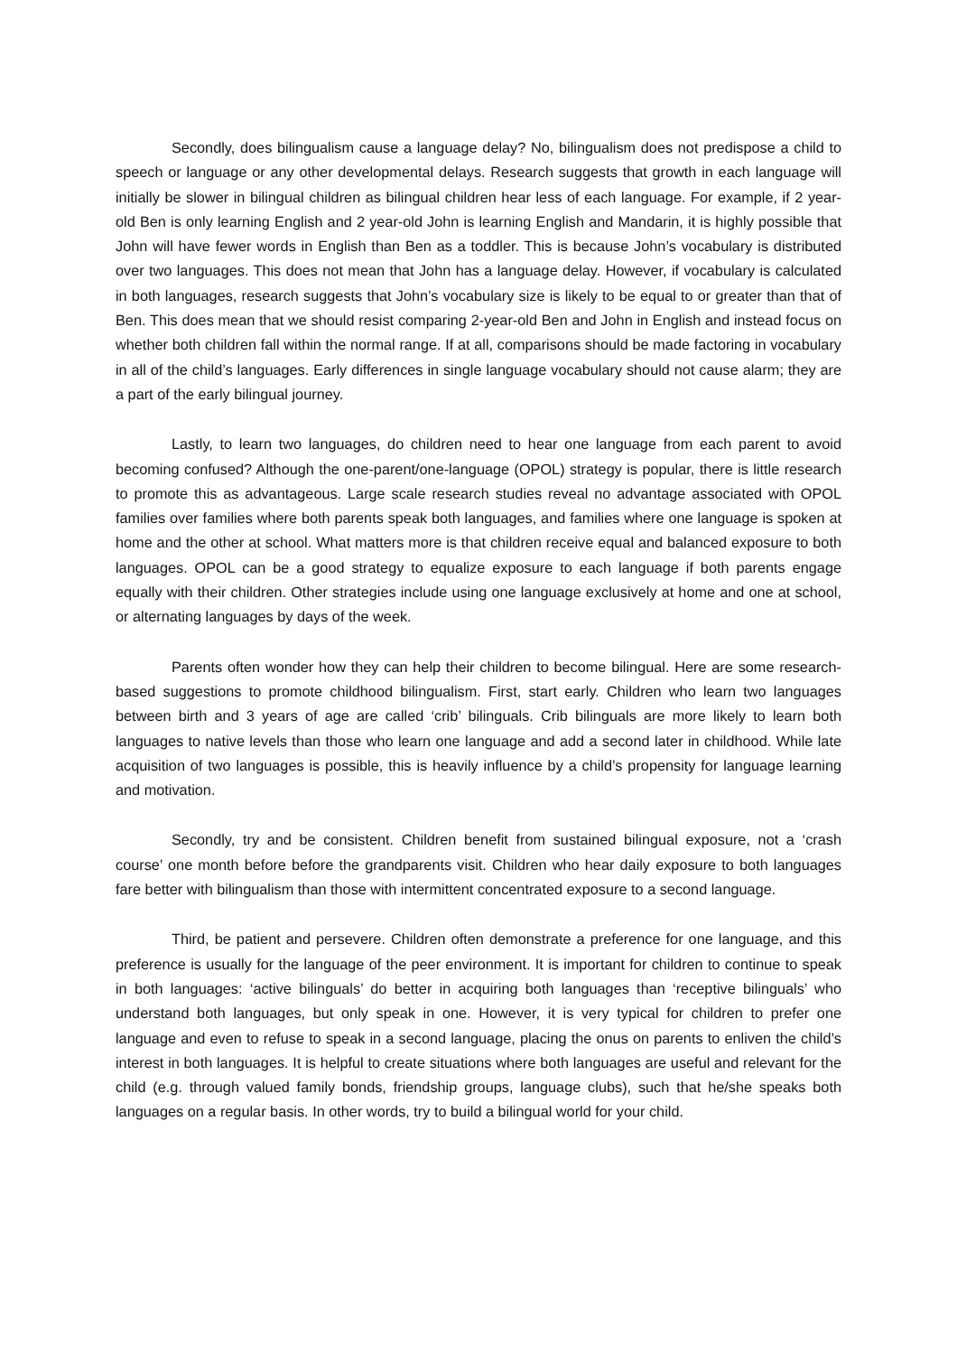Secondly, does bilingualism cause a language delay? No, bilingualism does not predispose a child to speech or language or any other developmental delays. Research suggests that growth in each language will initially be slower in bilingual children as bilingual children hear less of each language. For example, if 2 year-old Ben is only learning English and 2 year-old John is learning English and Mandarin, it is highly possible that John will have fewer words in English than Ben as a toddler. This is because John’s vocabulary is distributed over two languages. This does not mean that John has a language delay. However, if vocabulary is calculated in both languages, research suggests that John’s vocabulary size is likely to be equal to or greater than that of Ben. This does mean that we should resist comparing 2-year-old Ben and John in English and instead focus on whether both children fall within the normal range. If at all, comparisons should be made factoring in vocabulary in all of the child’s languages. Early differences in single language vocabulary should not cause alarm; they are a part of the early bilingual journey.
Lastly, to learn two languages, do children need to hear one language from each parent to avoid becoming confused? Although the one-parent/one-language (OPOL) strategy is popular, there is little research to promote this as advantageous. Large scale research studies reveal no advantage associated with OPOL families over families where both parents speak both languages, and families where one language is spoken at home and the other at school. What matters more is that children receive equal and balanced exposure to both languages. OPOL can be a good strategy to equalize exposure to each language if both parents engage equally with their children. Other strategies include using one language exclusively at home and one at school, or alternating languages by days of the week.
Parents often wonder how they can help their children to become bilingual. Here are some research-based suggestions to promote childhood bilingualism. First, start early. Children who learn two languages between birth and 3 years of age are called ‘crib’ bilinguals. Crib bilinguals are more likely to learn both languages to native levels than those who learn one language and add a second later in childhood. While late acquisition of two languages is possible, this is heavily influence by a child’s propensity for language learning and motivation.
Secondly, try and be consistent. Children benefit from sustained bilingual exposure, not a ‘crash course’ one month before before the grandparents visit. Children who hear daily exposure to both languages fare better with bilingualism than those with intermittent concentrated exposure to a second language.
Third, be patient and persevere. Children often demonstrate a preference for one language, and this preference is usually for the language of the peer environment. It is important for children to continue to speak in both languages: ‘active bilinguals’ do better in acquiring both languages than ‘receptive bilinguals’ who understand both languages, but only speak in one. However, it is very typical for children to prefer one language and even to refuse to speak in a second language, placing the onus on parents to enliven the child’s interest in both languages. It is helpful to create situations where both languages are useful and relevant for the child (e.g. through valued family bonds, friendship groups, language clubs), such that he/she speaks both languages on a regular basis. In other words, try to build a bilingual world for your child.